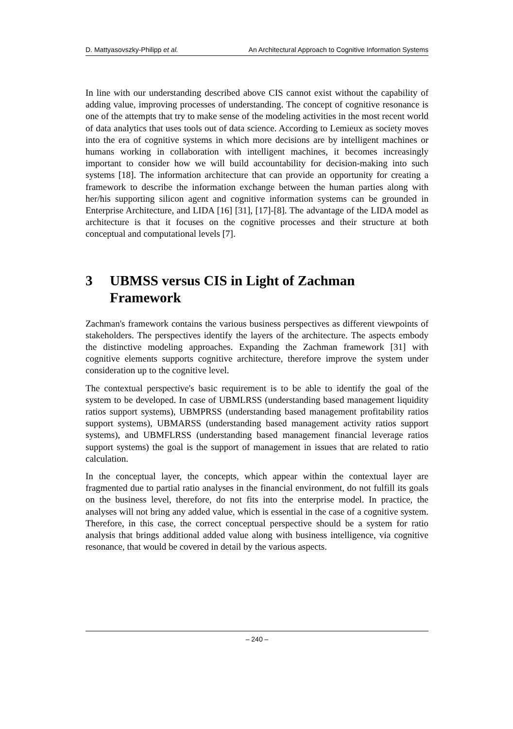D. Mattyasovszky-Philipp et al. An Architectural Approach to Cognitive Information Systems
In line with our understanding described above CIS cannot exist without the capability of adding value, improving processes of understanding. The concept of cognitive resonance is one of the attempts that try to make sense of the modeling activities in the most recent world of data analytics that uses tools out of data science. According to Lemieux as society moves into the era of cognitive systems in which more decisions are by intelligent machines or humans working in collaboration with intelligent machines, it becomes increasingly important to consider how we will build accountability for decision-making into such systems [18]. The information architecture that can provide an opportunity for creating a framework to describe the information exchange between the human parties along with her/his supporting silicon agent and cognitive information systems can be grounded in Enterprise Architecture, and LIDA [16] [31], [17]-[8]. The advantage of the LIDA model as architecture is that it focuses on the cognitive processes and their structure at both conceptual and computational levels [7].
3 UBMSS versus CIS in Light of Zachman Framework
Zachman's framework contains the various business perspectives as different viewpoints of stakeholders. The perspectives identify the layers of the architecture. The aspects embody the distinctive modeling approaches. Expanding the Zachman framework [31] with cognitive elements supports cognitive architecture, therefore improve the system under consideration up to the cognitive level.
The contextual perspective's basic requirement is to be able to identify the goal of the system to be developed. In case of UBMLRSS (understanding based management liquidity ratios support systems), UBMPRSS (understanding based management profitability ratios support systems), UBMARSS (understanding based management activity ratios support systems), and UBMFLRSS (understanding based management financial leverage ratios support systems) the goal is the support of management in issues that are related to ratio calculation.
In the conceptual layer, the concepts, which appear within the contextual layer are fragmented due to partial ratio analyses in the financial environment, do not fulfill its goals on the business level, therefore, do not fits into the enterprise model. In practice, the analyses will not bring any added value, which is essential in the case of a cognitive system. Therefore, in this case, the correct conceptual perspective should be a system for ratio analysis that brings additional added value along with business intelligence, via cognitive resonance, that would be covered in detail by the various aspects.
– 240 –